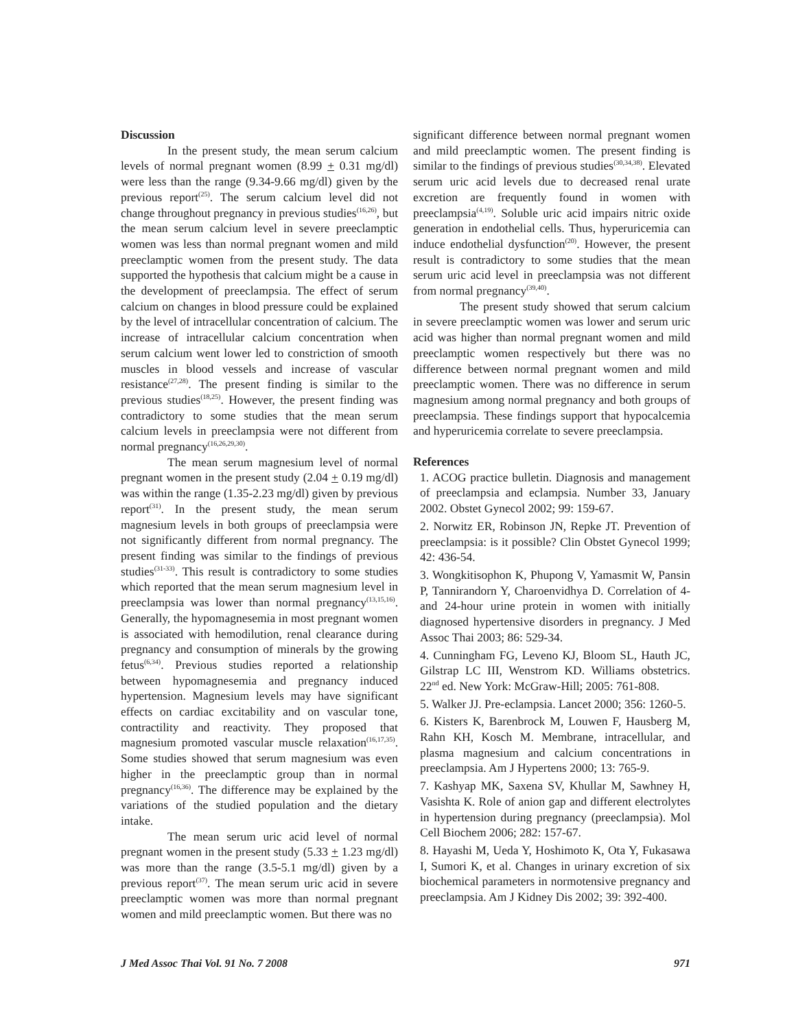Discussion
In the present study, the mean serum calcium levels of normal pregnant women (8.99 + 0.31 mg/dl) were less than the range (9.34-9.66 mg/dl) given by the previous report<sup>(25)</sup>. The serum calcium level did not change throughout pregnancy in previous studies<sup>(16,26)</sup>, but the mean serum calcium level in severe preeclamptic women was less than normal pregnant women and mild preeclamptic women from the present study. The data supported the hypothesis that calcium might be a cause in the development of preeclampsia. The effect of serum calcium on changes in blood pressure could be explained by the level of intracellular concentration of calcium. The increase of intracellular calcium concentration when serum calcium went lower led to constriction of smooth muscles in blood vessels and increase of vascular resistance<sup>(27,28)</sup>. The present finding is similar to the previous studies<sup>(18,25)</sup>. However, the present finding was contradictory to some studies that the mean serum calcium levels in preeclampsia were not different from normal pregnancy<sup>(16,26,29,30)</sup>.
The mean serum magnesium level of normal pregnant women in the present study (2.04 + 0.19 mg/dl) was within the range (1.35-2.23 mg/dl) given by previous report<sup>(31)</sup>. In the present study, the mean serum magnesium levels in both groups of preeclampsia were not significantly different from normal pregnancy. The present finding was similar to the findings of previous studies<sup>(31-33)</sup>. This result is contradictory to some studies which reported that the mean serum magnesium level in preeclampsia was lower than normal pregnancy<sup>(13,15,16)</sup>. Generally, the hypomagnesemia in most pregnant women is associated with hemodilution, renal clearance during pregnancy and consumption of minerals by the growing fetus<sup>(6,34)</sup>. Previous studies reported a relationship between hypomagnesemia and pregnancy induced hypertension. Magnesium levels may have significant effects on cardiac excitability and on vascular tone, contractility and reactivity. They proposed that magnesium promoted vascular muscle relaxation<sup>(16,17,35)</sup>. Some studies showed that serum magnesium was even higher in the preeclamptic group than in normal pregnancy<sup>(16,36)</sup>. The difference may be explained by the variations of the studied population and the dietary intake.
The mean serum uric acid level of normal pregnant women in the present study (5.33 + 1.23 mg/dl) was more than the range (3.5-5.1 mg/dl) given by a previous report<sup>(37)</sup>. The mean serum uric acid in severe preeclamptic women was more than normal pregnant women and mild preeclamptic women. But there was no
significant difference between normal pregnant women and mild preeclamptic women. The present finding is similar to the findings of previous studies<sup>(30,34,38)</sup>. Elevated serum uric acid levels due to decreased renal urate excretion are frequently found in women with preeclampsia<sup>(4,19)</sup>. Soluble uric acid impairs nitric oxide generation in endothelial cells. Thus, hyperuricemia can induce endothelial dysfunction<sup>(20)</sup>. However, the present result is contradictory to some studies that the mean serum uric acid level in preeclampsia was not different from normal pregnancy<sup>(39,40)</sup>.
The present study showed that serum calcium in severe preeclamptic women was lower and serum uric acid was higher than normal pregnant women and mild preeclamptic women respectively but there was no difference between normal pregnant women and mild preeclamptic women. There was no difference in serum magnesium among normal pregnancy and both groups of preeclampsia. These findings support that hypocalcemia and hyperuricemia correlate to severe preeclampsia.
References
1. ACOG practice bulletin. Diagnosis and management of preeclampsia and eclampsia. Number 33, January 2002. Obstet Gynecol 2002; 99: 159-67.
2. Norwitz ER, Robinson JN, Repke JT. Prevention of preeclampsia: is it possible? Clin Obstet Gynecol 1999; 42: 436-54.
3. Wongkitisophon K, Phupong V, Yamasmit W, Pansin P, Tannirandorn Y, Charoenvidhya D. Correlation of 4- and 24-hour urine protein in women with initially diagnosed hypertensive disorders in pregnancy. J Med Assoc Thai 2003; 86: 529-34.
4. Cunningham FG, Leveno KJ, Bloom SL, Hauth JC, Gilstrap LC III, Wenstrom KD. Williams obstetrics. 22<sup>nd</sup> ed. New York: McGraw-Hill; 2005: 761-808.
5. Walker JJ. Pre-eclampsia. Lancet 2000; 356: 1260-5.
6. Kisters K, Barenbrock M, Louwen F, Hausberg M, Rahn KH, Kosch M. Membrane, intracellular, and plasma magnesium and calcium concentrations in preeclampsia. Am J Hypertens 2000; 13: 765-9.
7. Kashyap MK, Saxena SV, Khullar M, Sawhney H, Vasishta K. Role of anion gap and different electrolytes in hypertension during pregnancy (preeclampsia). Mol Cell Biochem 2006; 282: 157-67.
8. Hayashi M, Ueda Y, Hoshimoto K, Ota Y, Fukasawa I, Sumori K, et al. Changes in urinary excretion of six biochemical parameters in normotensive pregnancy and preeclampsia. Am J Kidney Dis 2002; 39: 392-400.
J Med Assoc Thai Vol. 91 No. 7 2008 971